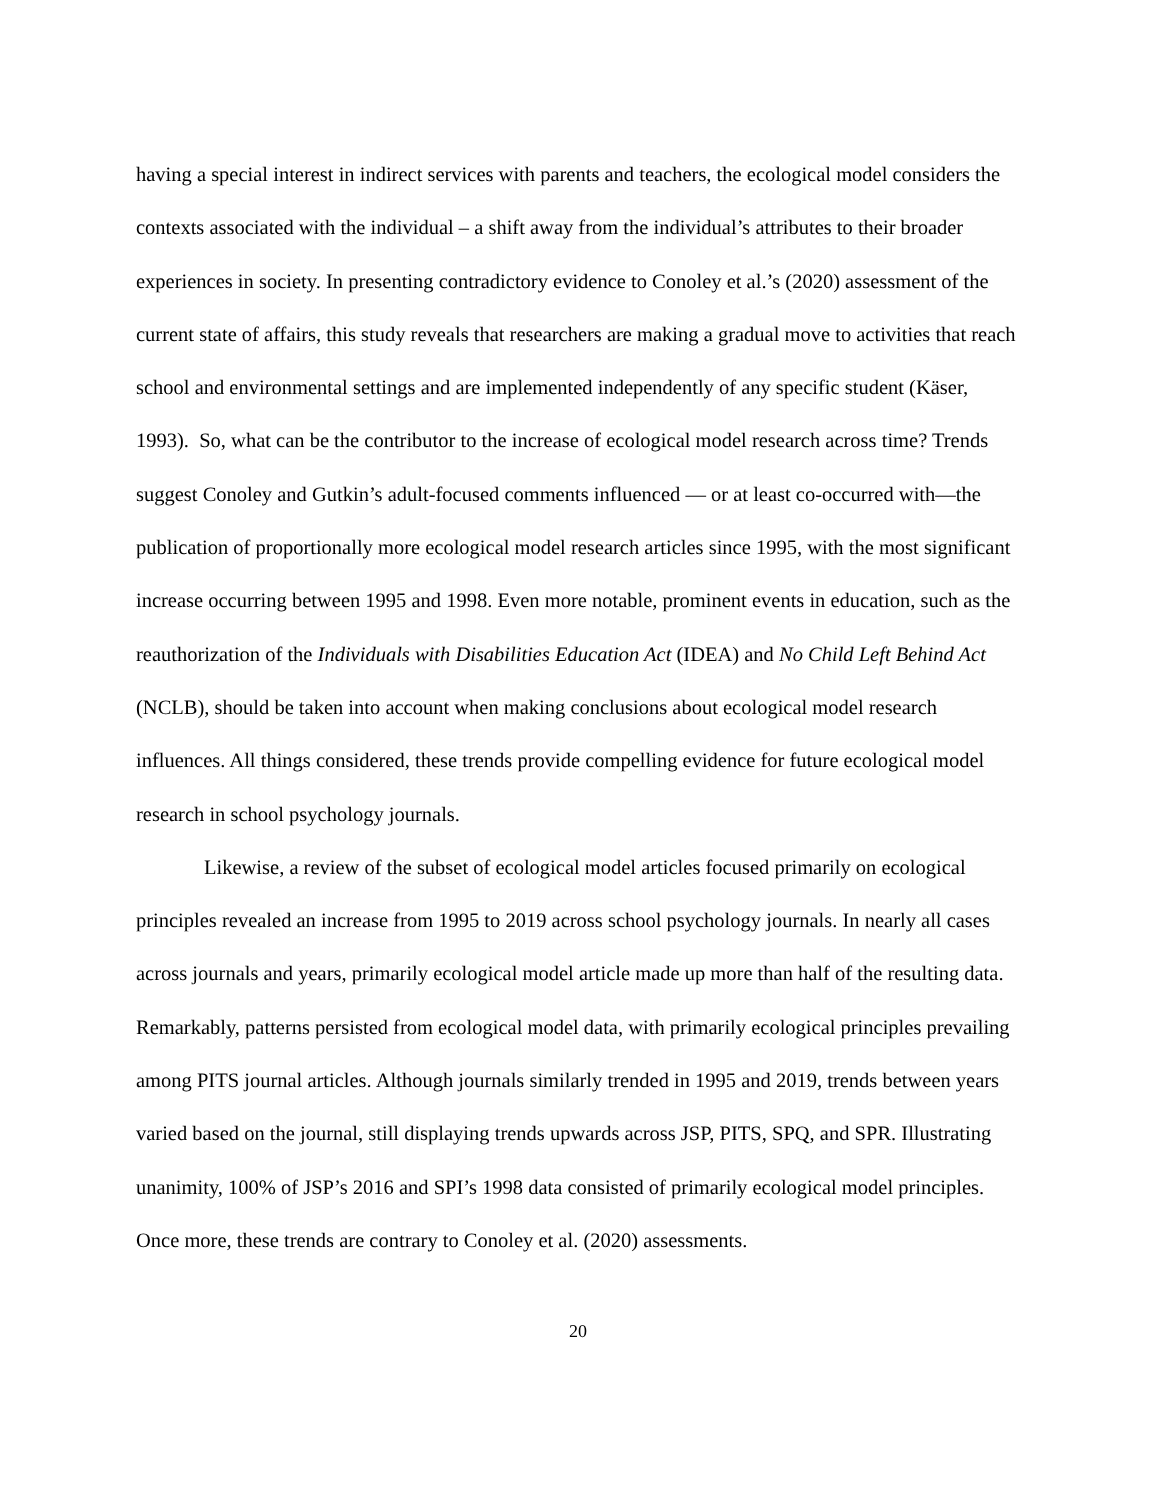having a special interest in indirect services with parents and teachers, the ecological model considers the contexts associated with the individual – a shift away from the individual’s attributes to their broader experiences in society. In presenting contradictory evidence to Conoley et al.’s (2020) assessment of the current state of affairs, this study reveals that researchers are making a gradual move to activities that reach school and environmental settings and are implemented independently of any specific student (Käser, 1993). So, what can be the contributor to the increase of ecological model research across time? Trends suggest Conoley and Gutkin’s adult-focused comments influenced — or at least co-occurred with—the publication of proportionally more ecological model research articles since 1995, with the most significant increase occurring between 1995 and 1998. Even more notable, prominent events in education, such as the reauthorization of the Individuals with Disabilities Education Act (IDEA) and No Child Left Behind Act (NCLB), should be taken into account when making conclusions about ecological model research influences. All things considered, these trends provide compelling evidence for future ecological model research in school psychology journals.
Likewise, a review of the subset of ecological model articles focused primarily on ecological principles revealed an increase from 1995 to 2019 across school psychology journals. In nearly all cases across journals and years, primarily ecological model article made up more than half of the resulting data. Remarkably, patterns persisted from ecological model data, with primarily ecological principles prevailing among PITS journal articles. Although journals similarly trended in 1995 and 2019, trends between years varied based on the journal, still displaying trends upwards across JSP, PITS, SPQ, and SPR. Illustrating unanimity, 100% of JSP’s 2016 and SPI’s 1998 data consisted of primarily ecological model principles. Once more, these trends are contrary to Conoley et al. (2020) assessments.
20